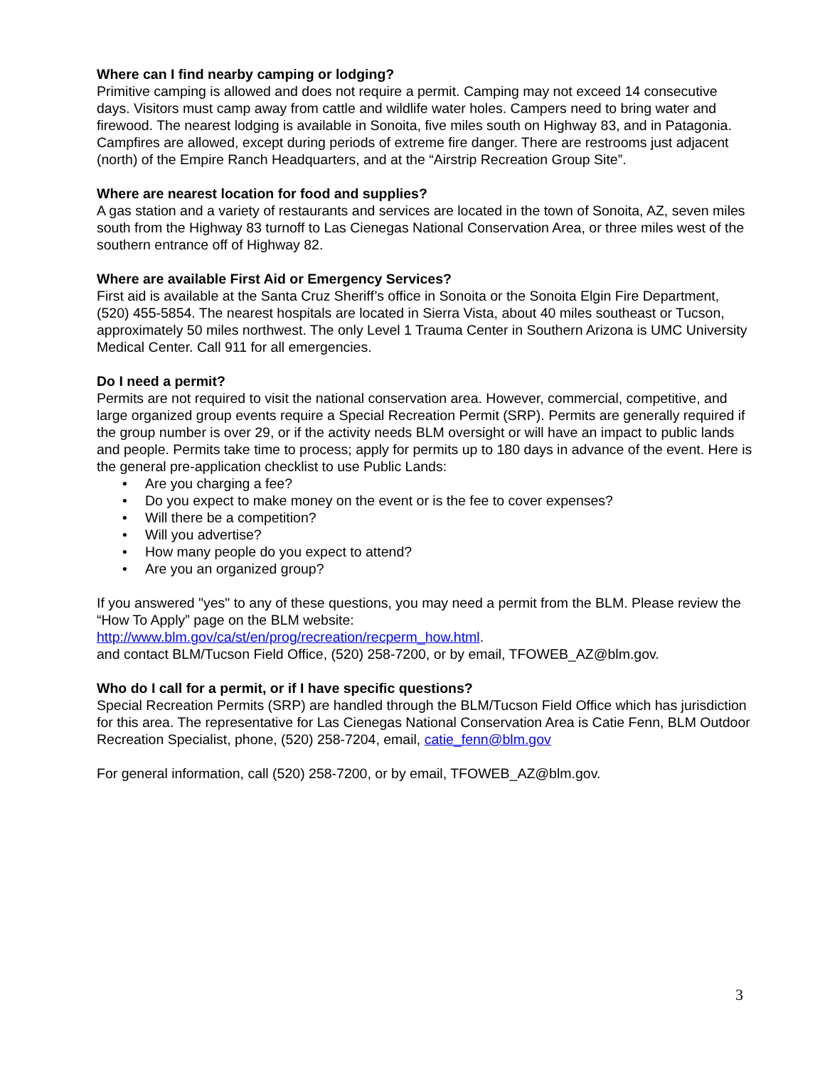Where can I find nearby camping or lodging?
Primitive camping is allowed and does not require a permit. Camping may not exceed 14 consecutive days. Visitors must camp away from cattle and wildlife water holes. Campers need to bring water and firewood. The nearest lodging is available in Sonoita, five miles south on Highway 83, and in Patagonia. Campfires are allowed, except during periods of extreme fire danger. There are restrooms just adjacent (north) of the Empire Ranch Headquarters, and at the “Airstrip Recreation Group Site”.
Where are nearest location for food and supplies?
A gas station and a variety of restaurants and services are located in the town of Sonoita, AZ, seven miles south from the Highway 83 turnoff to Las Cienegas National Conservation Area, or three miles west of the southern entrance off of Highway 82.
Where are available First Aid or Emergency Services?
First aid is available at the Santa Cruz Sheriff’s office in Sonoita or the Sonoita Elgin Fire Department, (520) 455-5854. The nearest hospitals are located in Sierra Vista, about 40 miles southeast or Tucson, approximately 50 miles northwest. The only Level 1 Trauma Center in Southern Arizona is UMC University Medical Center. Call 911 for all emergencies.
Do I need a permit?
Permits are not required to visit the national conservation area. However, commercial, competitive, and large organized group events require a Special Recreation Permit (SRP). Permits are generally required if the group number is over 29, or if the activity needs BLM oversight or will have an impact to public lands and people. Permits take time to process; apply for permits up to 180 days in advance of the event. Here is the general pre-application checklist to use Public Lands:
• Are you charging a fee?
• Do you expect to make money on the event or is the fee to cover expenses?
• Will there be a competition?
• Will you advertise?
• How many people do you expect to attend?
• Are you an organized group?
If you answered "yes" to any of these questions, you may need a permit from the BLM. Please review the “How To Apply” page on the BLM website:
http://www.blm.gov/ca/st/en/prog/recreation/recperm_how.html.
and contact BLM/Tucson Field Office, (520) 258-7200, or by email, TFOWEB_AZ@blm.gov.
Who do I call for a permit, or if I have specific questions?
Special Recreation Permits (SRP) are handled through the BLM/Tucson Field Office which has jurisdiction for this area. The representative for Las Cienegas National Conservation Area is Catie Fenn, BLM Outdoor Recreation Specialist, phone, (520) 258-7204, email, catie_fenn@blm.gov
For general information, call (520) 258-7200, or by email, TFOWEB_AZ@blm.gov.
3